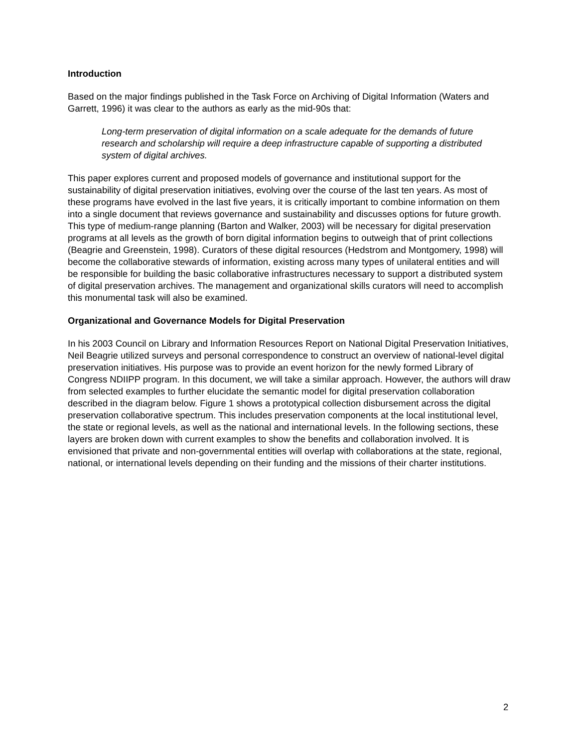Introduction
Based on the major findings published in the Task Force on Archiving of Digital Information (Waters and Garrett, 1996) it was clear to the authors as early as the mid-90s that:
Long-term preservation of digital information on a scale adequate for the demands of future research and scholarship will require a deep infrastructure capable of supporting a distributed system of digital archives.
This paper explores current and proposed models of governance and institutional support for the sustainability of digital preservation initiatives, evolving over the course of the last ten years. As most of these programs have evolved in the last five years, it is critically important to combine information on them into a single document that reviews governance and sustainability and discusses options for future growth. This type of medium-range planning (Barton and Walker, 2003) will be necessary for digital preservation programs at all levels as the growth of born digital information begins to outweigh that of print collections (Beagrie and Greenstein, 1998). Curators of these digital resources (Hedstrom and Montgomery, 1998) will become the collaborative stewards of information, existing across many types of unilateral entities and will be responsible for building the basic collaborative infrastructures necessary to support a distributed system of digital preservation archives. The management and organizational skills curators will need to accomplish this monumental task will also be examined.
Organizational and Governance Models for Digital Preservation
In his 2003 Council on Library and Information Resources Report on National Digital Preservation Initiatives, Neil Beagrie utilized surveys and personal correspondence to construct an overview of national-level digital preservation initiatives. His purpose was to provide an event horizon for the newly formed Library of Congress NDIIPP program. In this document, we will take a similar approach. However, the authors will draw from selected examples to further elucidate the semantic model for digital preservation collaboration described in the diagram below. Figure 1 shows a prototypical collection disbursement across the digital preservation collaborative spectrum. This includes preservation components at the local institutional level, the state or regional levels, as well as the national and international levels. In the following sections, these layers are broken down with current examples to show the benefits and collaboration involved. It is envisioned that private and non-governmental entities will overlap with collaborations at the state, regional, national, or international levels depending on their funding and the missions of their charter institutions.
2